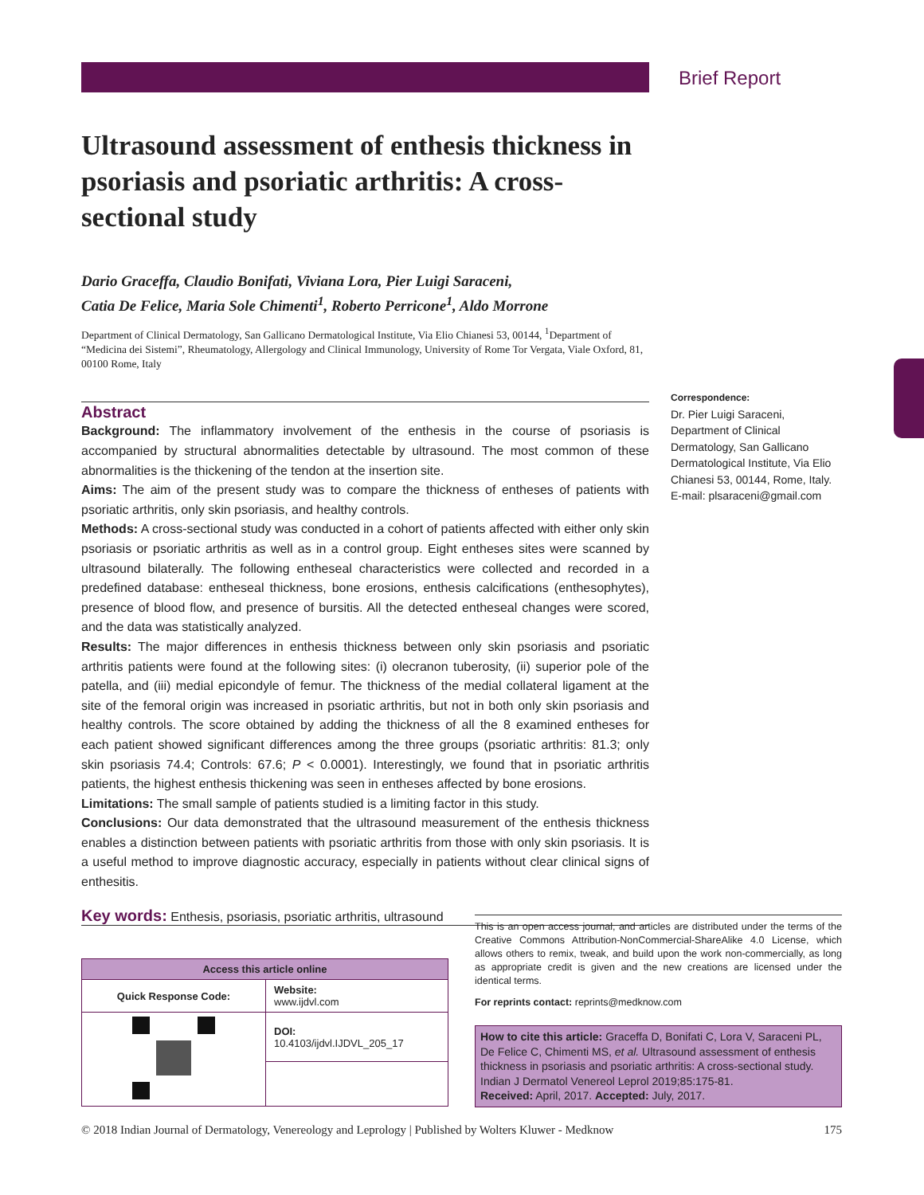Brief Report
Ultrasound assessment of enthesis thickness in psoriasis and psoriatic arthritis: A cross-sectional study
Dario Graceffa, Claudio Bonifati, Viviana Lora, Pier Luigi Saraceni,
Catia De Felice, Maria Sole Chimenti<sup>1</sup>, Roberto Perricone<sup>1</sup>, Aldo Morrone
Department of Clinical Dermatology, San Gallicano Dermatological Institute, Via Elio Chianesi 53, 00144, <sup>1</sup>Department of “Medicina dei Sistemi”, Rheumatology, Allergology and Clinical Immunology, University of Rome Tor Vergata, Viale Oxford, 81, 00100 Rome, Italy
Abstract
Background: The inflammatory involvement of the enthesis in the course of psoriasis is accompanied by structural abnormalities detectable by ultrasound. The most common of these abnormalities is the thickening of the tendon at the insertion site.
Aims: The aim of the present study was to compare the thickness of entheses of patients with psoriatic arthritis, only skin psoriasis, and healthy controls.
Methods: A cross-sectional study was conducted in a cohort of patients affected with either only skin psoriasis or psoriatic arthritis as well as in a control group. Eight entheses sites were scanned by ultrasound bilaterally. The following entheseal characteristics were collected and recorded in a predefined database: entheseal thickness, bone erosions, enthesis calcifications (enthesophytes), presence of blood flow, and presence of bursitis. All the detected entheseal changes were scored, and the data was statistically analyzed.
Results: The major differences in enthesis thickness between only skin psoriasis and psoriatic arthritis patients were found at the following sites: (i) olecranon tuberosity, (ii) superior pole of the patella, and (iii) medial epicondyle of femur. The thickness of the medial collateral ligament at the site of the femoral origin was increased in psoriatic arthritis, but not in both only skin psoriasis and healthy controls. The score obtained by adding the thickness of all the 8 examined entheses for each patient showed significant differences among the three groups (psoriatic arthritis: 81.3; only skin psoriasis 74.4; Controls: 67.6; P < 0.0001). Interestingly, we found that in psoriatic arthritis patients, the highest enthesis thickening was seen in entheses affected by bone erosions.
Limitations: The small sample of patients studied is a limiting factor in this study.
Conclusions: Our data demonstrated that the ultrasound measurement of the enthesis thickness enables a distinction between patients with psoriatic arthritis from those with only skin psoriasis. It is a useful method to improve diagnostic accuracy, especially in patients without clear clinical signs of enthesitis.
Key words: Enthesis, psoriasis, psoriatic arthritis, ultrasound
Correspondence:
Dr. Pier Luigi Saraceni, Department of Clinical Dermatology, San Gallicano Dermatological Institute, Via Elio Chianesi 53, 00144, Rome, Italy. E-mail: plsaraceni@gmail.com
| Access this article online | |
| --- | --- |
| Quick Response Code: | Website: www.ijdvl.com |
| | DOI: 10.4103/ijdvl.IJDVL_205_17 |
This is an open access journal, and articles are distributed under the terms of the Creative Commons Attribution-NonCommercial-ShareAlike 4.0 License, which allows others to remix, tweak, and build upon the work non-commercially, as long as appropriate credit is given and the new creations are licensed under the identical terms.
For reprints contact: reprints@medknow.com
How to cite this article: Graceffa D, Bonifati C, Lora V, Saraceni PL, De Felice C, Chimenti MS, et al. Ultrasound assessment of enthesis thickness in psoriasis and psoriatic arthritis: A cross-sectional study. Indian J Dermatol Venereol Leprol 2019;85:175-81.
Received: April, 2017. Accepted: July, 2017.
© 2018 Indian Journal of Dermatology, Venereology and Leprology | Published by Wolters Kluwer - Medknow 175